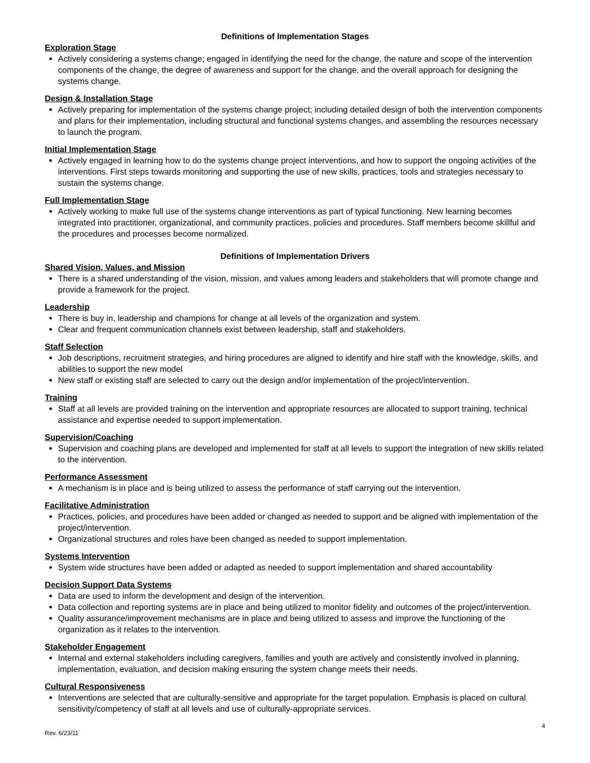Definitions of Implementation Stages
Exploration Stage
Actively considering a systems change; engaged in identifying the need for the change, the nature and scope of the intervention components of the change, the degree of awareness and support for the change, and the overall approach for designing the systems change.
Design & Installation Stage
Actively preparing for implementation of the systems change project; including detailed design of both the intervention components and plans for their implementation, including structural and functional systems changes, and assembling the resources necessary to launch the program.
Initial Implementation Stage
Actively engaged in learning how to do the systems change project interventions, and how to support the ongoing activities of the interventions. First steps towards monitoring and supporting the use of new skills, practices, tools and strategies necessary to sustain the systems change.
Full Implementation Stage
Actively working to make full use of the systems change interventions as part of typical functioning. New learning becomes integrated into practitioner, organizational, and community practices, policies and procedures. Staff members become skillful and the procedures and processes become normalized.
Definitions of Implementation Drivers
Shared Vision, Values, and Mission
There is a shared understanding of the vision, mission, and values among leaders and stakeholders that will promote change and provide a framework for the project.
Leadership
There is buy in, leadership and champions for change at all levels of the organization and system.
Clear and frequent communication channels exist between leadership, staff and stakeholders.
Staff Selection
Job descriptions, recruitment strategies, and hiring procedures are aligned to identify and hire staff with the knowledge, skills, and abilities to support the new model
New staff or existing staff are selected to carry out the design and/or implementation of the project/intervention.
Training
Staff at all levels are provided training on the intervention and appropriate resources are allocated to support training, technical assistance and expertise needed to support implementation.
Supervision/Coaching
Supervision and coaching plans are developed and implemented for staff at all levels to support the integration of new skills related to the intervention.
Performance Assessment
A mechanism is in place and is being utilized to assess the performance of staff carrying out the intervention.
Facilitative Administration
Practices, policies, and procedures have been added or changed as needed to support and be aligned with implementation of the project/intervention.
Organizational structures and roles have been changed as needed to support implementation.
Systems Intervention
System wide structures have been added or adapted as needed to support implementation and shared accountability
Decision Support Data Systems
Data are used to inform the development and design of the intervention.
Data collection and reporting systems are in place and being utilized to monitor fidelity and outcomes of the project/intervention.
Quality assurance/improvement mechanisms are in place and being utilized to assess and improve the functioning of the organization as it relates to the intervention.
Stakeholder Engagement
Internal and external stakeholders including caregivers, families and youth are actively and consistently involved in planning, implementation, evaluation, and decision making ensuring the system change meets their needs.
Cultural Responsiveness
Interventions are selected that are culturally-sensitive and appropriate for the target population. Emphasis is placed on cultural sensitivity/competency of staff at all levels and use of culturally-appropriate services.
Rev. 6/23/11 4